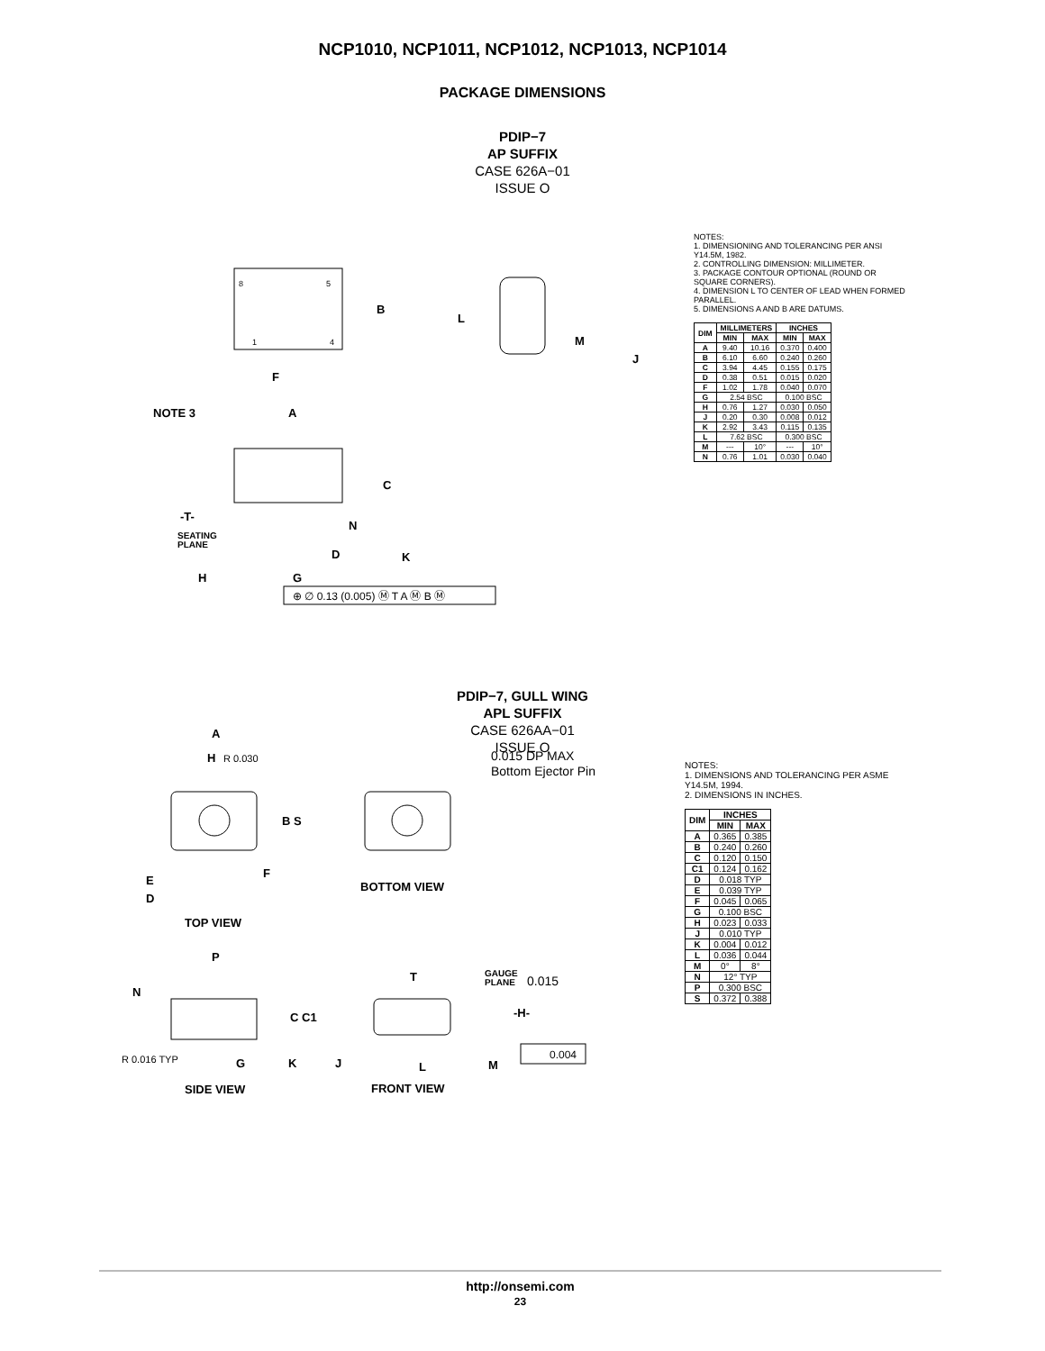NCP1010, NCP1011, NCP1012, NCP1013, NCP1014
PACKAGE DIMENSIONS
PDIP−7
AP SUFFIX
CASE 626A−01
ISSUE O
8
5
1
4
B
F
NOTE 3
A
C
-T-
SEATING
PLANE
N
D
K
H
G
⊕ ∅ 0.13 (0.005) Ⓜ T A Ⓜ B Ⓜ
L
M
J
NOTES:
1. DIMENSIONING AND TOLERANCING PER ANSI Y14.5M, 1982.
2. CONTROLLING DIMENSION: MILLIMETER.
3. PACKAGE CONTOUR OPTIONAL (ROUND OR SQUARE CORNERS).
4. DIMENSION L TO CENTER OF LEAD WHEN FORMED PARALLEL.
5. DIMENSIONS A AND B ARE DATUMS.
| DIM | MILLIMETERS | | INCHES | |
| --- | --- | --- | --- | --- |
| | MIN | MAX | MIN | MAX |
| A | 9.40 | 10.16 | 0.370 | 0.400 |
| B | 6.10 | 6.60 | 0.240 | 0.260 |
| C | 3.94 | 4.45 | 0.155 | 0.175 |
| D | 0.38 | 0.51 | 0.015 | 0.020 |
| F | 1.02 | 1.78 | 0.040 | 0.070 |
| G | 2.54 BSC | | 0.100 BSC | |
| H | 0.76 | 1.27 | 0.030 | 0.050 |
| J | 0.20 | 0.30 | 0.008 | 0.012 |
| K | 2.92 | 3.43 | 0.115 | 0.135 |
| L | 7.62 BSC | | 0.300 BSC | |
| M | --- | 10° | --- | 10° |
| N | 0.76 | 1.01 | 0.030 | 0.040 |
PDIP−7, GULL WING
APL SUFFIX
CASE 626AA−01
ISSUE O
A
H
R 0.030
B S
F
E
D
TOP VIEW
0.015 DP MAX
Bottom Ejector Pin
BOTTOM VIEW
P
N
C C1
R 0.016 TYP
G
K
SIDE VIEW
T
GAUGE
PLANE
0.015
-H-
0.004
J
L
M
FRONT VIEW
NOTES:
1. DIMENSIONS AND TOLERANCING PER ASME Y14.5M, 1994.
2. DIMENSIONS IN INCHES.
| DIM | INCHES | |
| --- | --- | --- |
| | MIN | MAX |
| A | 0.365 | 0.385 |
| B | 0.240 | 0.260 |
| C | 0.120 | 0.150 |
| C1 | 0.124 | 0.162 |
| D | 0.018 TYP | |
| E | 0.039 TYP | |
| F | 0.045 | 0.065 |
| G | 0.100 BSC | |
| H | 0.023 | 0.033 |
| J | 0.010 TYP | |
| K | 0.004 | 0.012 |
| L | 0.036 | 0.044 |
| M | 0° | 8° |
| N | 12° TYP | |
| P | 0.300 BSC | |
| S | 0.372 | 0.388 |
http://onsemi.com
23